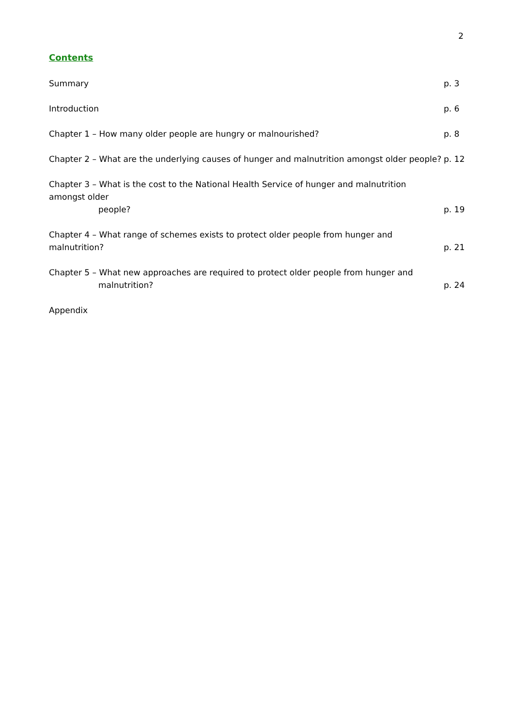2
Contents
Summary p. 3
Introduction p. 6
Chapter 1 – How many older people are hungry or malnourished? p. 8
Chapter 2 – What are the underlying causes of hunger and malnutrition amongst older people? p. 12
Chapter 3 – What is the cost to the National Health Service of hunger and malnutrition amongst older
people? p. 19
Chapter 4 – What range of schemes exists to protect older people from hunger and malnutrition? p. 21
Chapter 5 – What new approaches are required to protect older people from hunger and
malnutrition? p. 24
Appendix